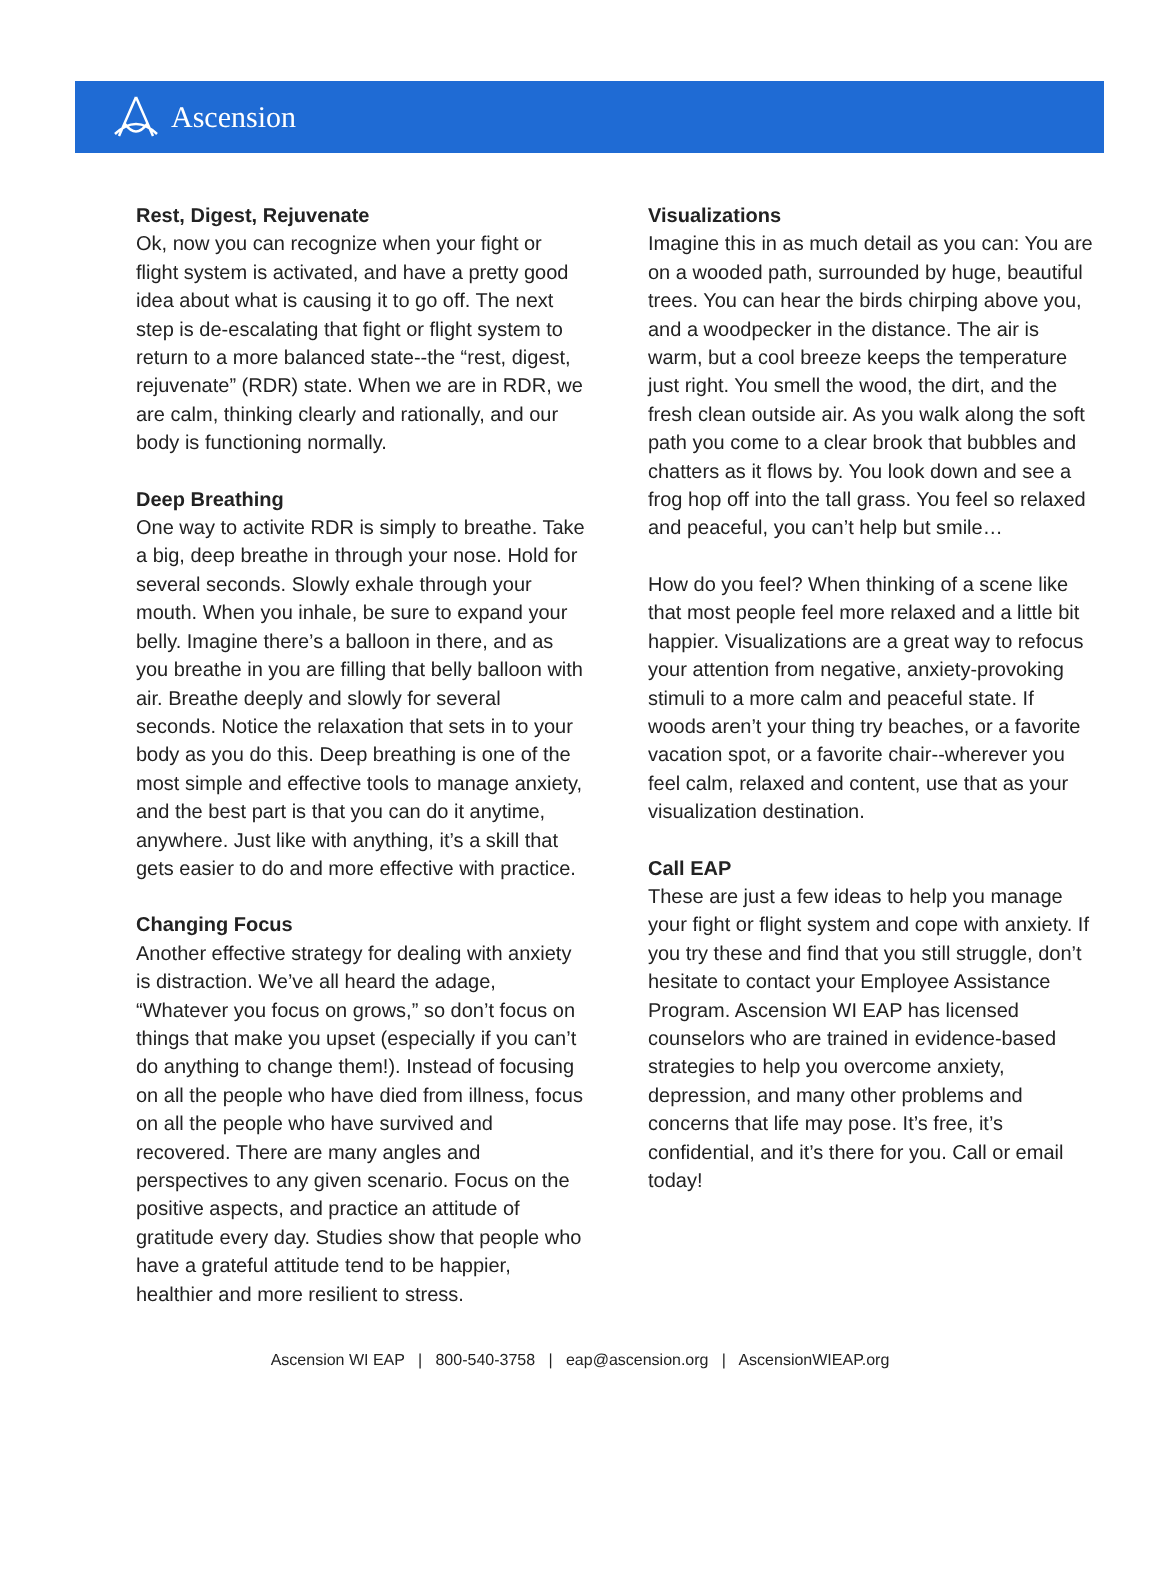Ascension
Rest, Digest, Rejuvenate
Ok, now you can recognize when your fight or flight system is activated, and have a pretty good idea about what is causing it to go off. The next step is de-escalating that fight or flight system to return to a more balanced state--the “rest, digest, rejuvenate” (RDR) state. When we are in RDR, we are calm, thinking clearly and rationally, and our body is functioning normally.
Deep Breathing
One way to activite RDR is simply to breathe. Take a big, deep breathe in through your nose. Hold for several seconds. Slowly exhale through your mouth. When you inhale, be sure to expand your belly. Imagine there’s a balloon in there, and as you breathe in you are filling that belly balloon with air. Breathe deeply and slowly for several seconds. Notice the relaxation that sets in to your body as you do this. Deep breathing is one of the most simple and effective tools to manage anxiety, and the best part is that you can do it anytime, anywhere. Just like with anything, it’s a skill that gets easier to do and more effective with practice.
Changing Focus
Another effective strategy for dealing with anxiety is distraction. We’ve all heard the adage, “Whatever you focus on grows,” so don’t focus on things that make you upset (especially if you can’t do anything to change them!). Instead of focusing on all the people who have died from illness, focus on all the people who have survived and recovered. There are many angles and perspectives to any given scenario. Focus on the positive aspects, and practice an attitude of gratitude every day. Studies show that people who have a grateful attitude tend to be happier, healthier and more resilient to stress.
Visualizations
Imagine this in as much detail as you can: You are on a wooded path, surrounded by huge, beautiful trees. You can hear the birds chirping above you, and a woodpecker in the distance. The air is warm, but a cool breeze keeps the temperature just right. You smell the wood, the dirt, and the fresh clean outside air. As you walk along the soft path you come to a clear brook that bubbles and chatters as it flows by. You look down and see a frog hop off into the tall grass. You feel so relaxed and peaceful, you can’t help but smile…
How do you feel? When thinking of a scene like that most people feel more relaxed and a little bit happier. Visualizations are a great way to refocus your attention from negative, anxiety-provoking stimuli to a more calm and peaceful state. If woods aren’t your thing try beaches, or a favorite vacation spot, or a favorite chair--wherever you feel calm, relaxed and content, use that as your visualization destination.
Call EAP
These are just a few ideas to help you manage your fight or flight system and cope with anxiety. If you try these and find that you still struggle, don’t hesitate to contact your Employee Assistance Program. Ascension WI EAP has licensed counselors who are trained in evidence-based strategies to help you overcome anxiety, depression, and many other problems and concerns that life may pose. It’s free, it’s confidential, and it’s there for you. Call or email today!
Ascension WI EAP | 800-540-3758 | eap@ascension.org | AscensionWIEAP.org